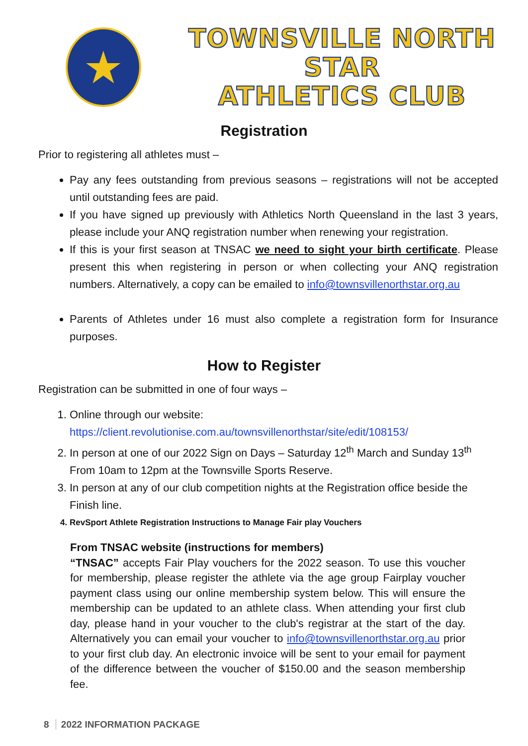★
TOWNSVILLE NORTH STAR
ATHLETICS CLUB
Registration
Prior to registering all athletes must –
Pay any fees outstanding from previous seasons – registrations will not be accepted until outstanding fees are paid.
If you have signed up previously with Athletics North Queensland in the last 3 years, please include your ANQ registration number when renewing your registration.
If this is your first season at TNSAC we need to sight your birth certificate. Please present this when registering in person or when collecting your ANQ registration numbers. Alternatively, a copy can be emailed to info@townsvillenorthstar.org.au
Parents of Athletes under 16 must also complete a registration form for Insurance purposes.
How to Register
Registration can be submitted in one of four ways –
1. Online through our website:
https://client.revolutionise.com.au/townsvillenorthstar/site/edit/108153/
2. In person at one of our 2022 Sign on Days – Saturday 12<sup>th</sup> March and Sunday 13<sup>th</sup> From 10am to 12pm at the Townsville Sports Reserve.
3. In person at any of our club competition nights at the Registration office beside the Finish line.
4. RevSport Athlete Registration Instructions to Manage Fair play Vouchers
From TNSAC website (instructions for members)
“TNSAC” accepts Fair Play vouchers for the 2022 season. To use this voucher for membership, please register the athlete via the age group Fairplay voucher payment class using our online membership system below. This will ensure the membership can be updated to an athlete class. When attending your first club day, please hand in your voucher to the club's registrar at the start of the day. Alternatively you can email your voucher to info@townsvillenorthstar.org.au prior to your first club day. An electronic invoice will be sent to your email for payment of the difference between the voucher of $150.00 and the season membership fee.
8 2022 INFORMATION PACKAGE